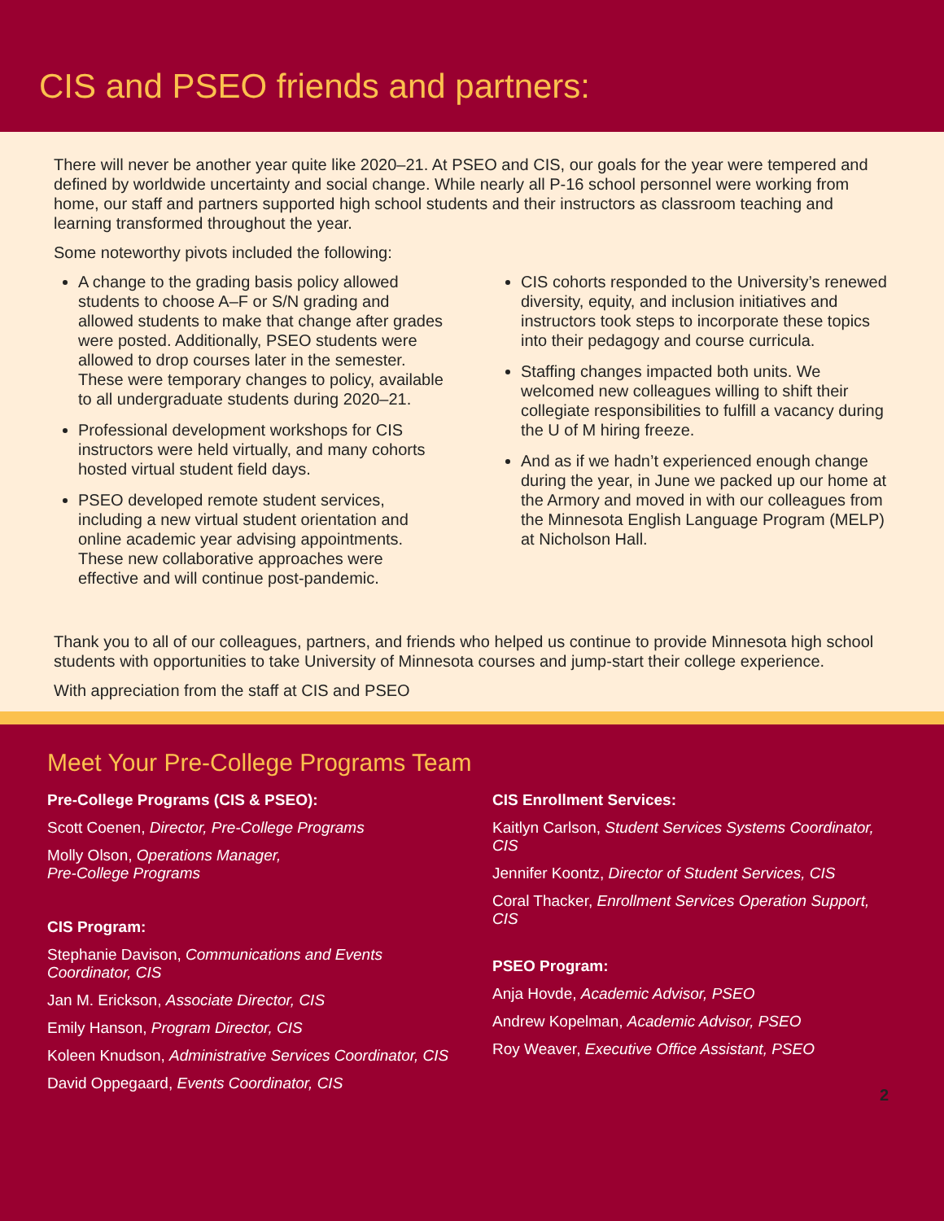CIS and PSEO friends and partners:
There will never be another year quite like 2020–21. At PSEO and CIS, our goals for the year were tempered and defined by worldwide uncertainty and social change. While nearly all P-16 school personnel were working from home, our staff and partners supported high school students and their instructors as classroom teaching and learning transformed throughout the year.
Some noteworthy pivots included the following:
A change to the grading basis policy allowed students to choose A–F or S/N grading and allowed students to make that change after grades were posted. Additionally, PSEO students were allowed to drop courses later in the semester. These were temporary changes to policy, available to all undergraduate students during 2020–21.
Professional development workshops for CIS instructors were held virtually, and many cohorts hosted virtual student field days.
PSEO developed remote student services, including a new virtual student orientation and online academic year advising appointments. These new collaborative approaches were effective and will continue post-pandemic.
CIS cohorts responded to the University’s renewed diversity, equity, and inclusion initiatives and instructors took steps to incorporate these topics into their pedagogy and course curricula.
Staffing changes impacted both units. We welcomed new colleagues willing to shift their collegiate responsibilities to fulfill a vacancy during the U of M hiring freeze.
And as if we hadn’t experienced enough change during the year, in June we packed up our home at the Armory and moved in with our colleagues from the Minnesota English Language Program (MELP) at Nicholson Hall.
Thank you to all of our colleagues, partners, and friends who helped us continue to provide Minnesota high school students with opportunities to take University of Minnesota courses and jump-start their college experience.
With appreciation from the staff at CIS and PSEO
Meet Your Pre-College Programs Team
Pre-College Programs (CIS & PSEO):
Scott Coenen, Director, Pre-College Programs
Molly Olson, Operations Manager,
Pre-College Programs
CIS Program:
Stephanie Davison, Communications and Events Coordinator, CIS
Jan M. Erickson, Associate Director, CIS
Emily Hanson, Program Director, CIS
Koleen Knudson, Administrative Services Coordinator, CIS
David Oppegaard, Events Coordinator, CIS
CIS Enrollment Services:
Kaitlyn Carlson, Student Services Systems Coordinator, CIS
Jennifer Koontz, Director of Student Services, CIS
Coral Thacker, Enrollment Services Operation Support, CIS
PSEO Program:
Anja Hovde, Academic Advisor, PSEO
Andrew Kopelman, Academic Advisor, PSEO
Roy Weaver, Executive Office Assistant, PSEO
2